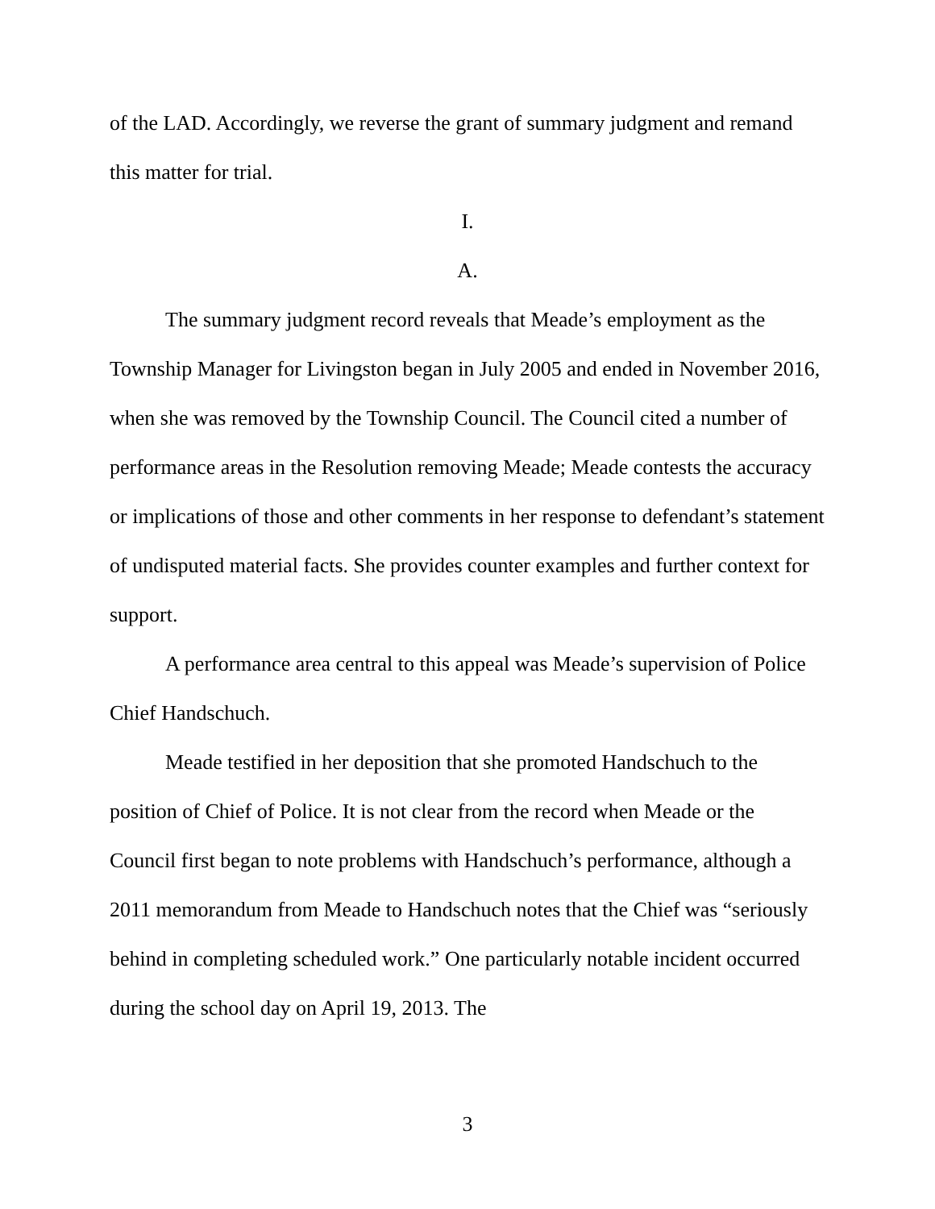of the LAD. Accordingly, we reverse the grant of summary judgment and remand this matter for trial.
I.
A.
The summary judgment record reveals that Meade’s employment as the Township Manager for Livingston began in July 2005 and ended in November 2016, when she was removed by the Township Council. The Council cited a number of performance areas in the Resolution removing Meade; Meade contests the accuracy or implications of those and other comments in her response to defendant’s statement of undisputed material facts. She provides counter examples and further context for support.
A performance area central to this appeal was Meade’s supervision of Police Chief Handschuch.
Meade testified in her deposition that she promoted Handschuch to the position of Chief of Police. It is not clear from the record when Meade or the Council first began to note problems with Handschuch’s performance, although a 2011 memorandum from Meade to Handschuch notes that the Chief was “seriously behind in completing scheduled work.” One particularly notable incident occurred during the school day on April 19, 2013. The
3